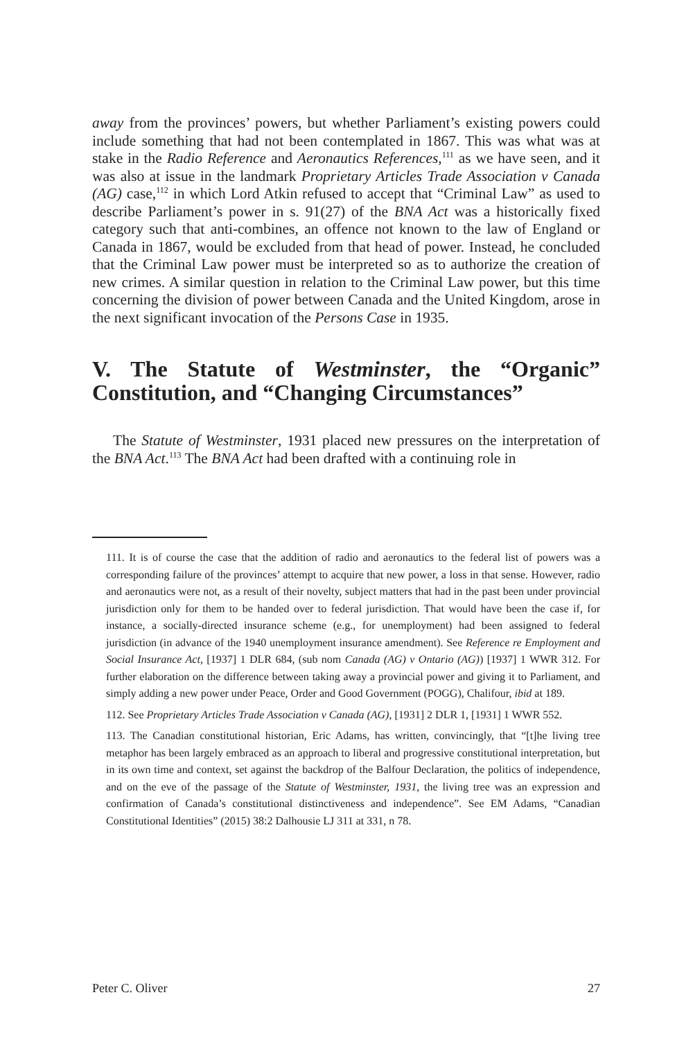away from the provinces’ powers, but whether Parliament’s existing powers could include something that had not been contemplated in 1867. This was what was at stake in the Radio Reference and Aeronautics References,<sup>111</sup> as we have seen, and it was also at issue in the landmark Proprietary Articles Trade Association v Canada (AG) case,<sup>112</sup> in which Lord Atkin refused to accept that “Criminal Law” as used to describe Parliament’s power in s. 91(27) of the BNA Act was a historically fixed category such that anti-combines, an offence not known to the law of England or Canada in 1867, would be excluded from that head of power. Instead, he concluded that the Criminal Law power must be interpreted so as to authorize the creation of new crimes. A similar question in relation to the Criminal Law power, but this time concerning the division of power between Canada and the United Kingdom, arose in the next significant invocation of the Persons Case in 1935.
V. The Statute of Westminster, the “Organic” Constitution, and “Changing Circumstances”
The Statute of Westminster, 1931 placed new pressures on the interpretation of the BNA Act.<sup>113</sup> The BNA Act had been drafted with a continuing role in
111. It is of course the case that the addition of radio and aeronautics to the federal list of powers was a corresponding failure of the provinces’ attempt to acquire that new power, a loss in that sense. However, radio and aeronautics were not, as a result of their novelty, subject matters that had in the past been under provincial jurisdiction only for them to be handed over to federal jurisdiction. That would have been the case if, for instance, a socially-directed insurance scheme (e.g., for unemployment) had been assigned to federal jurisdiction (in advance of the 1940 unemployment insurance amendment). See Reference re Employment and Social Insurance Act, [1937] 1 DLR 684, (sub nom Canada (AG) v Ontario (AG)) [1937] 1 WWR 312. For further elaboration on the difference between taking away a provincial power and giving it to Parliament, and simply adding a new power under Peace, Order and Good Government (POGG), Chalifour, ibid at 189.
112. See Proprietary Articles Trade Association v Canada (AG), [1931] 2 DLR 1, [1931] 1 WWR 552.
113. The Canadian constitutional historian, Eric Adams, has written, convincingly, that “[t]he living tree metaphor has been largely embraced as an approach to liberal and progressive constitutional interpretation, but in its own time and context, set against the backdrop of the Balfour Declaration, the politics of independence, and on the eve of the passage of the Statute of Westminster, 1931, the living tree was an expression and confirmation of Canada’s constitutional distinctiveness and independence”. See EM Adams, “Canadian Constitutional Identities” (2015) 38:2 Dalhousie LJ 311 at 331, n 78.
Peter C. Oliver 27